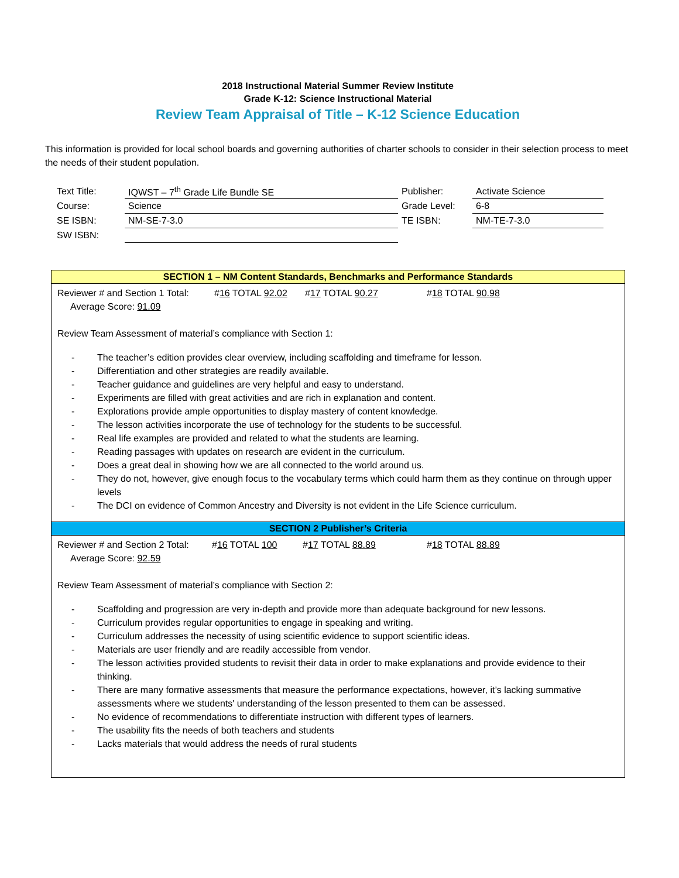2018 Instructional Material Summer Review Institute
Grade K-12: Science Instructional Material
Review Team Appraisal of Title – K-12 Science Education
This information is provided for local school boards and governing authorities of charter schools to consider in their selection process to meet the needs of their student population.
| Text Title: | IQWST – 7<sup>th</sup> Grade Life Bundle SE | Publisher: | Activate Science |
| Course: | Science | Grade Level: | 6-8 |
| SE ISBN: | NM-SE-7-3.0 | TE ISBN: | NM-TE-7-3.0 |
| SW ISBN: | | | |
SECTION 1 – NM Content Standards, Benchmarks and Performance Standards
Reviewer # and Section 1 Total: #16 TOTAL 92.02 #17 TOTAL 90.27 #18 TOTAL 90.98
Average Score: 91.09
Review Team Assessment of material’s compliance with Section 1:
- The teacher’s edition provides clear overview, including scaffolding and timeframe for lesson.
- Differentiation and other strategies are readily available.
- Teacher guidance and guidelines are very helpful and easy to understand.
- Experiments are filled with great activities and are rich in explanation and content.
- Explorations provide ample opportunities to display mastery of content knowledge.
- The lesson activities incorporate the use of technology for the students to be successful.
- Real life examples are provided and related to what the students are learning.
- Reading passages with updates on research are evident in the curriculum.
- Does a great deal in showing how we are all connected to the world around us.
- They do not, however, give enough focus to the vocabulary terms which could harm them as they continue on through upper levels
- The DCI on evidence of Common Ancestry and Diversity is not evident in the Life Science curriculum.
SECTION 2 Publisher’s Criteria
Reviewer # and Section 2 Total: #16 TOTAL 100 #17 TOTAL 88.89 #18 TOTAL 88.89
Average Score: 92.59
Review Team Assessment of material’s compliance with Section 2:
- Scaffolding and progression are very in-depth and provide more than adequate background for new lessons.
- Curriculum provides regular opportunities to engage in speaking and writing.
- Curriculum addresses the necessity of using scientific evidence to support scientific ideas.
- Materials are user friendly and are readily accessible from vendor.
- The lesson activities provided students to revisit their data in order to make explanations and provide evidence to their thinking.
- There are many formative assessments that measure the performance expectations, however, it’s lacking summative assessments where we students' understanding of the lesson presented to them can be assessed.
- No evidence of recommendations to differentiate instruction with different types of learners.
- The usability fits the needs of both teachers and students
- Lacks materials that would address the needs of rural students